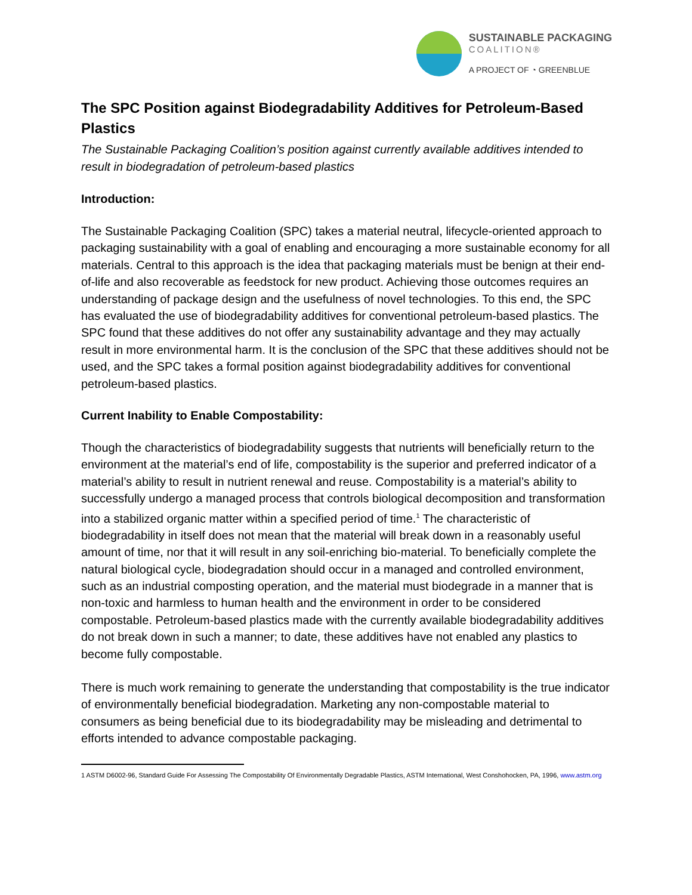SUSTAINABLE PACKAGING
COALITION®
A PROJECT OF ◔ GREENBLUE
The SPC Position against Biodegradability Additives for Petroleum-Based Plastics
The Sustainable Packaging Coalition’s position against currently available additives intended to result in biodegradation of petroleum-based plastics
Introduction:
The Sustainable Packaging Coalition (SPC) takes a material neutral, lifecycle-oriented approach to packaging sustainability with a goal of enabling and encouraging a more sustainable economy for all materials. Central to this approach is the idea that packaging materials must be benign at their end-of-life and also recoverable as feedstock for new product. Achieving those outcomes requires an understanding of package design and the usefulness of novel technologies. To this end, the SPC has evaluated the use of biodegradability additives for conventional petroleum-based plastics. The SPC found that these additives do not offer any sustainability advantage and they may actually result in more environmental harm. It is the conclusion of the SPC that these additives should not be used, and the SPC takes a formal position against biodegradability additives for conventional petroleum-based plastics.
Current Inability to Enable Compostability:
Though the characteristics of biodegradability suggests that nutrients will beneficially return to the environment at the material’s end of life, compostability is the superior and preferred indicator of a material’s ability to result in nutrient renewal and reuse. Compostability is a material’s ability to successfully undergo a managed process that controls biological decomposition and transformation into a stabilized organic matter within a specified period of time.<sup>1</sup> The characteristic of biodegradability in itself does not mean that the material will break down in a reasonably useful amount of time, nor that it will result in any soil-enriching bio-material. To beneficially complete the natural biological cycle, biodegradation should occur in a managed and controlled environment, such as an industrial composting operation, and the material must biodegrade in a manner that is non-toxic and harmless to human health and the environment in order to be considered compostable. Petroleum-based plastics made with the currently available biodegradability additives do not break down in such a manner; to date, these additives have not enabled any plastics to become fully compostable.
There is much work remaining to generate the understanding that compostability is the true indicator of environmentally beneficial biodegradation. Marketing any non-compostable material to consumers as being beneficial due to its biodegradability may be misleading and detrimental to efforts intended to advance compostable packaging.
1 ASTM D6002-96, Standard Guide For Assessing The Compostability Of Environmentally Degradable Plastics, ASTM International, West Conshohocken, PA, 1996, www.astm.org